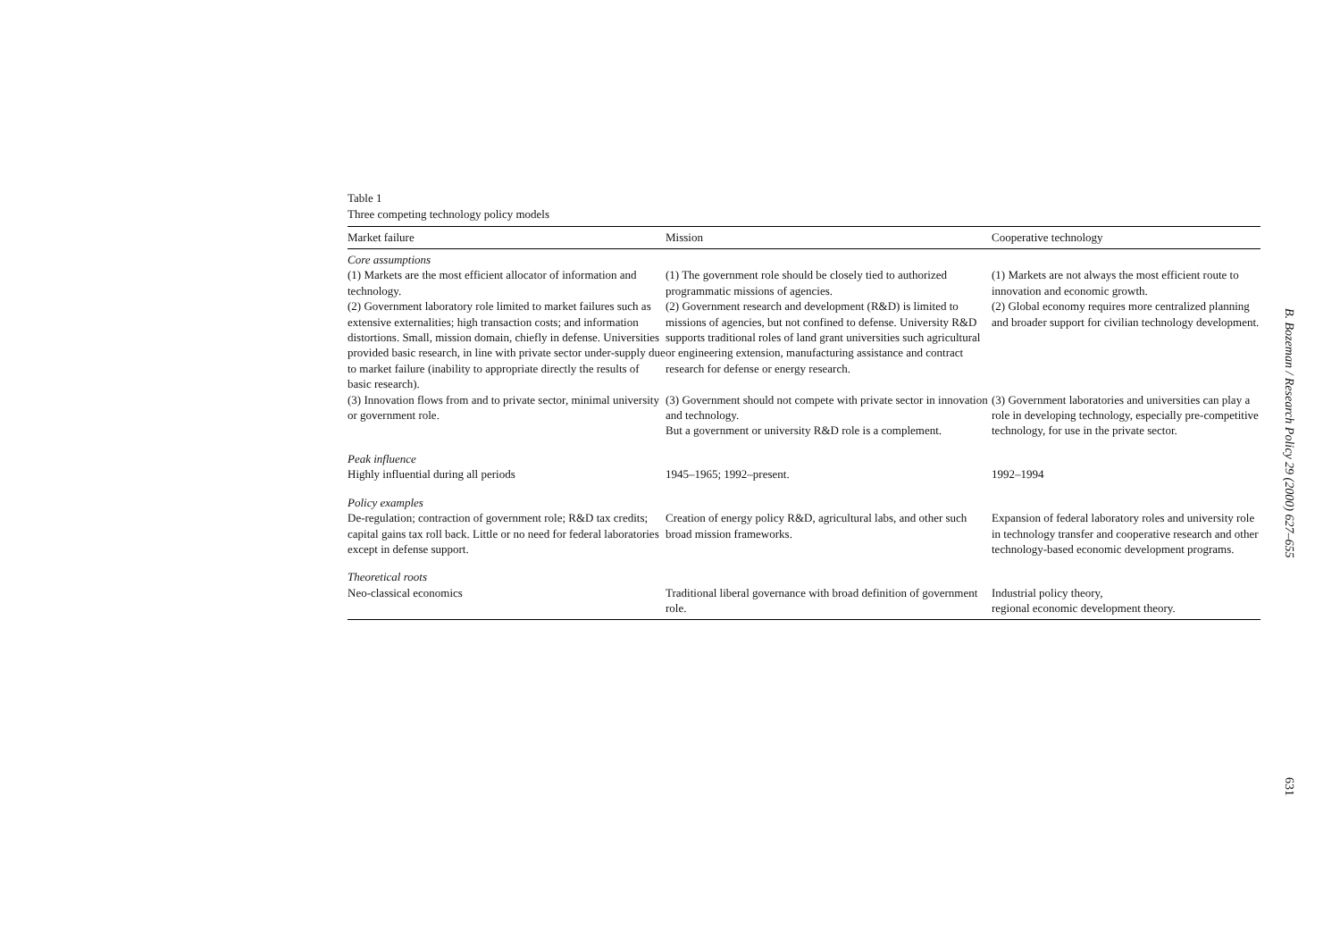Table 1
Three competing technology policy models
| Market failure | Mission | Cooperative technology |
| --- | --- | --- |
| Core assumptions | | |
| (1) Markets are the most efficient allocator of information and technology. (2) Government laboratory role limited to market failures such as extensive externalities; high transaction costs; and information distortions. Small, mission domain, chiefly in defense. Universities provided basic research, in line with private sector under-supply due to market failure (inability to appropriate directly the results of basic research). | (1) The government role should be closely tied to authorized programmatic missions of agencies. (2) Government research and development (R&D) is limited to missions of agencies, but not confined to defense. University R&D supports traditional roles of land grant universities such agricultural or engineering extension, manufacturing assistance and contract research for defense or energy research. | (1) Markets are not always the most efficient route to innovation and economic growth. (2) Global economy requires more centralized planning and broader support for civilian technology development. |
| (3) Innovation flows from and to private sector, minimal university or government role. | (3) Government should not compete with private sector in innovation and technology. But a government or university R&D role is a complement. | (3) Government laboratories and universities can play a role in developing technology, especially pre-competitive technology, for use in the private sector. |
| Peak influence | | |
| Highly influential during all periods | 1945–1965; 1992–present. | 1992–1994 |
| Policy examples | | |
| De-regulation; contraction of government role; R&D tax credits; capital gains tax roll back. Little or no need for federal laboratories except in defense support. | Creation of energy policy R&D, agricultural labs, and other such broad mission frameworks. | Expansion of federal laboratory roles and university role in technology transfer and cooperative research and other technology-based economic development programs. |
| Theoretical roots | | |
| Neo-classical economics | Traditional liberal governance with broad definition of government role. | Industrial policy theory, regional economic development theory. |
B. Bozeman / Research Policy 29 (2000) 627–655
631